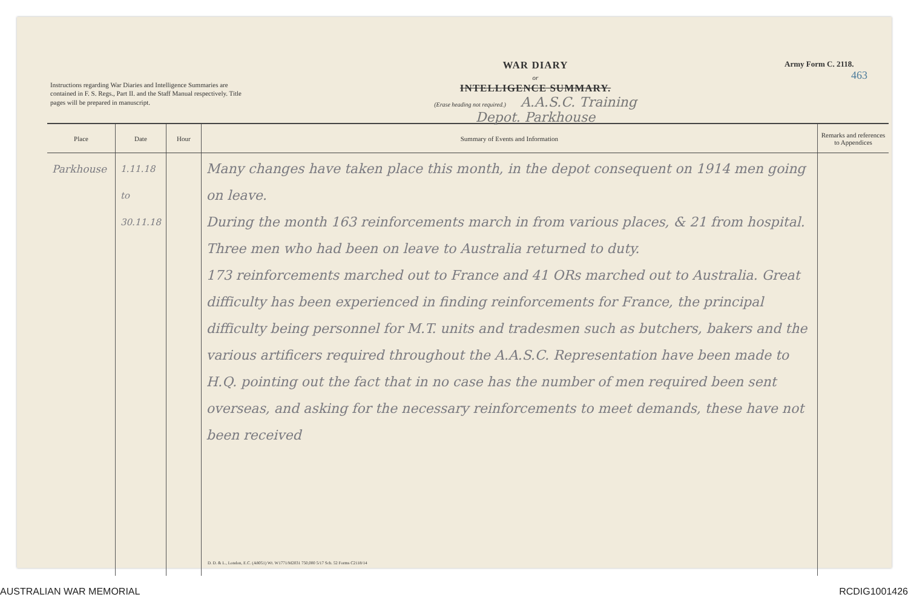Instructions regarding War Diaries and Intelligence Summaries are contained in F. S. Regs., Part II. and the Staff Manual respectively. Title pages will be prepared in manuscript.
WAR DIARY
or
INTELLIGENCE SUMMARY.
(Erase heading not required.) A.A.S.C. Training Depot. Parkhouse
Army Form C. 2118.
463
| Place | Date | Hour | Summary of Events and Information | Remarks and references to Appendices |
| --- | --- | --- | --- | --- |
| Parkhouse | 1.11.18 to 30.11.18 | | Many changes have taken place this month, in the depot consequent on 1914 men going on leave. During the month 163 reinforcements march in from various places, & 21 from hospital. Three men who had been on leave to Australia returned to duty. 173 reinforcements marched out to France and 41 ORs marched out to Australia. Great difficulty has been experienced in finding reinforcements for France, the principal difficulty being personnel for M.T. units and tradesmen such as butchers, bakers and the various artificers required throughout the A.A.S.C. Representation have been made to H.Q. pointing out the fact that in no case has the number of men required been sent overseas, and asking for the necessary reinforcements to meet demands, these have not been received | |
D. D. & L., London, E.C. (A8051) Wt. W1771/M2031 750,000 5/17 Sch. 52 Forms C2118/14
AUSTRALIAN WAR MEMORIAL RCDIG1001426